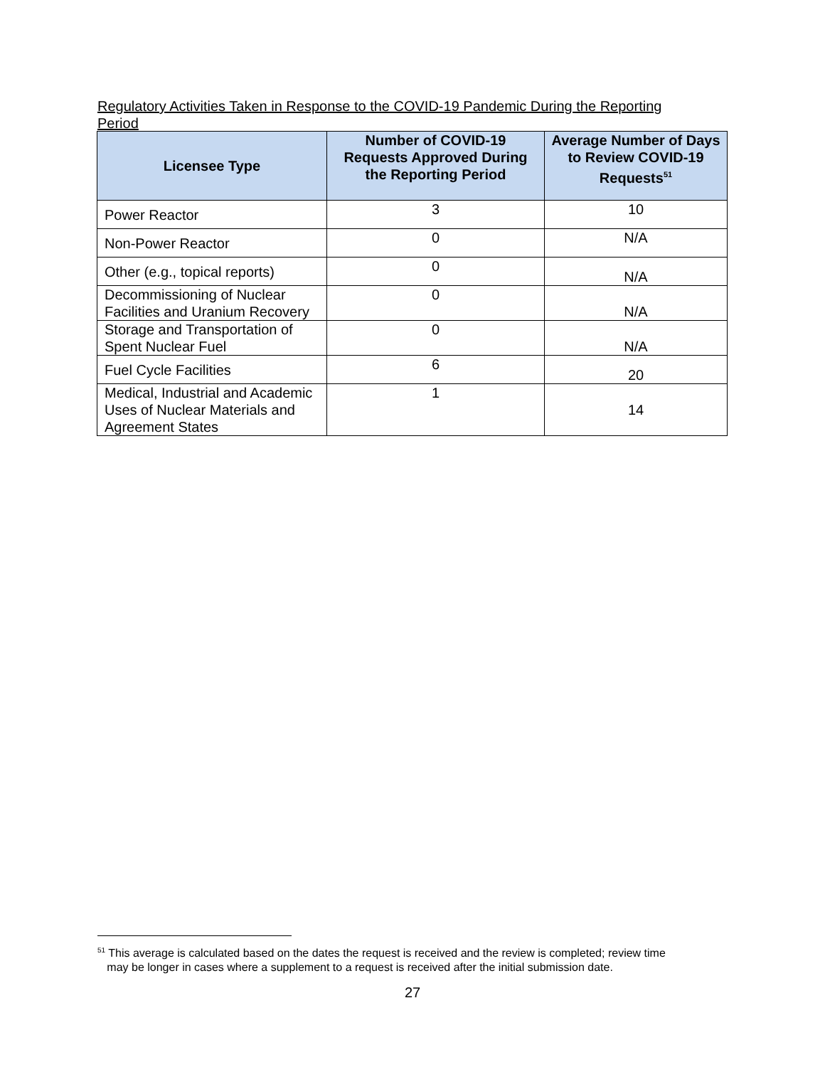Regulatory Activities Taken in Response to the COVID-19 Pandemic During the Reporting Period
| Licensee Type | Number of COVID-19 Requests Approved During the Reporting Period | Average Number of Days to Review COVID-19 Requests<sup>51</sup> |
| --- | --- | --- |
| Power Reactor | 3 | 10 |
| Non-Power Reactor | 0 | N/A |
| Other (e.g., topical reports) | 0 | N/A |
| Decommissioning of Nuclear Facilities and Uranium Recovery | 0 | N/A |
| Storage and Transportation of Spent Nuclear Fuel | 0 | N/A |
| Fuel Cycle Facilities | 6 | 20 |
| Medical, Industrial and Academic Uses of Nuclear Materials and Agreement States | 1 | 14 |
<sup>51</sup> This average is calculated based on the dates the request is received and the review is completed; review time
may be longer in cases where a supplement to a request is received after the initial submission date.
27